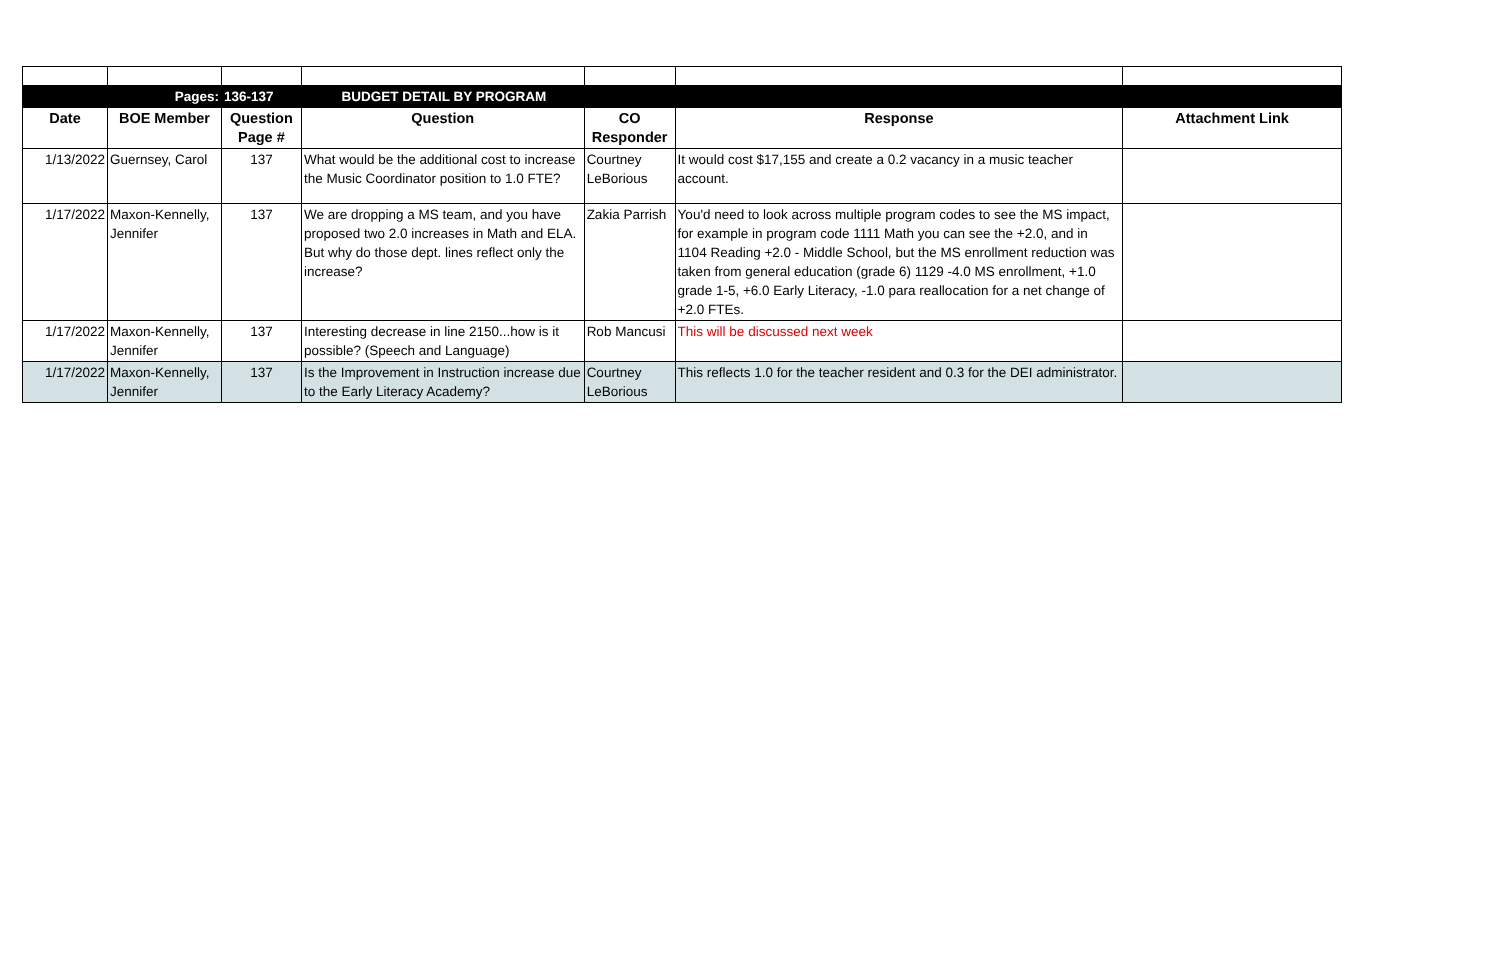| | Pages: | 136-137 | BUDGET DETAIL BY PROGRAM | | | |
| Date | BOE Member | Question Page # | Question | CO Responder | Response | Attachment Link |
| 1/13/2022 | Guernsey, Carol | 137 | What would be the additional cost to increase the Music Coordinator position to 1.0 FTE? | Courtney LeBorious | It would cost $17,155 and create a 0.2 vacancy in a music teacher account. | |
| 1/17/2022 | Maxon-Kennelly, Jennifer | 137 | We are dropping a MS team, and you have proposed two 2.0 increases in Math and ELA. But why do those dept. lines reflect only the increase? | Zakia Parrish | You'd need to look across multiple program codes to see the MS impact, for example in program code 1111 Math you can see the +2.0, and in 1104 Reading +2.0 - Middle School, but the MS enrollment reduction was taken from general education (grade 6) 1129 -4.0 MS enrollment, +1.0 grade 1-5, +6.0 Early Literacy, -1.0 para reallocation for a net change of +2.0 FTEs. | |
| 1/17/2022 | Maxon-Kennelly, Jennifer | 137 | Interesting decrease in line 2150...how is it possible? (Speech and Language) | Rob Mancusi | This will be discussed next week | |
| 1/17/2022 | Maxon-Kennelly, Jennifer | 137 | Is the Improvement in Instruction increase due to the Early Literacy Academy? | Courtney LeBorious | This reflects 1.0 for the teacher resident and 0.3 for the DEI administrator. | |